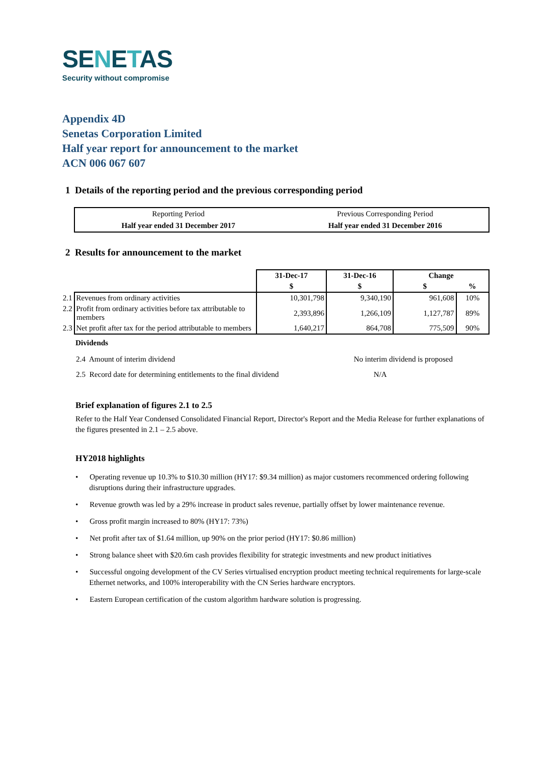SENETAS
Security without compromise
Appendix 4D
Senetas Corporation Limited
Half year report for announcement to the market
ACN 006 067 607
1 Details of the reporting period and the previous corresponding period
| Reporting Period | Previous Corresponding Period |
| Half year ended 31 December 2017 | Half year ended 31 December 2016 |
2 Results for announcement to the market
| | 31-Dec-17 | 31-Dec-16 | Change | |
| --- | --- | --- | --- | --- |
| | $ | $ | $ | % |
| 2.1 Revenues from ordinary activities | 10,301,798 | 9,340,190 | 961,608 | 10% |
| 2.2 Profit from ordinary activities before tax attributable to members | 2,393,896 | 1,266,109 | 1,127,787 | 89% |
| 2.3 Net profit after tax for the period attributable to members | 1,640,217 | 864,708 | 775,509 | 90% |
Dividends
| 2.4 Amount of interim dividend | No interim dividend is proposed |
| 2.5 Record date for determining entitlements to the final dividend | N/A |
Brief explanation of figures 2.1 to 2.5
Refer to the Half Year Condensed Consolidated Financial Report, Director's Report and the Media Release for further explanations of the figures presented in 2.1 – 2.5 above.
HY2018 highlights
• Operating revenue up 10.3% to $10.30 million (HY17: $9.34 million) as major customers recommenced ordering following disruptions during their infrastructure upgrades.
• Revenue growth was led by a 29% increase in product sales revenue, partially offset by lower maintenance revenue.
• Gross profit margin increased to 80% (HY17: 73%)
• Net profit after tax of $1.64 million, up 90% on the prior period (HY17: $0.86 million)
• Strong balance sheet with $20.6m cash provides flexibility for strategic investments and new product initiatives
• Successful ongoing development of the CV Series virtualised encryption product meeting technical requirements for large-scale Ethernet networks, and 100% interoperability with the CN Series hardware encryptors.
• Eastern European certification of the custom algorithm hardware solution is progressing.